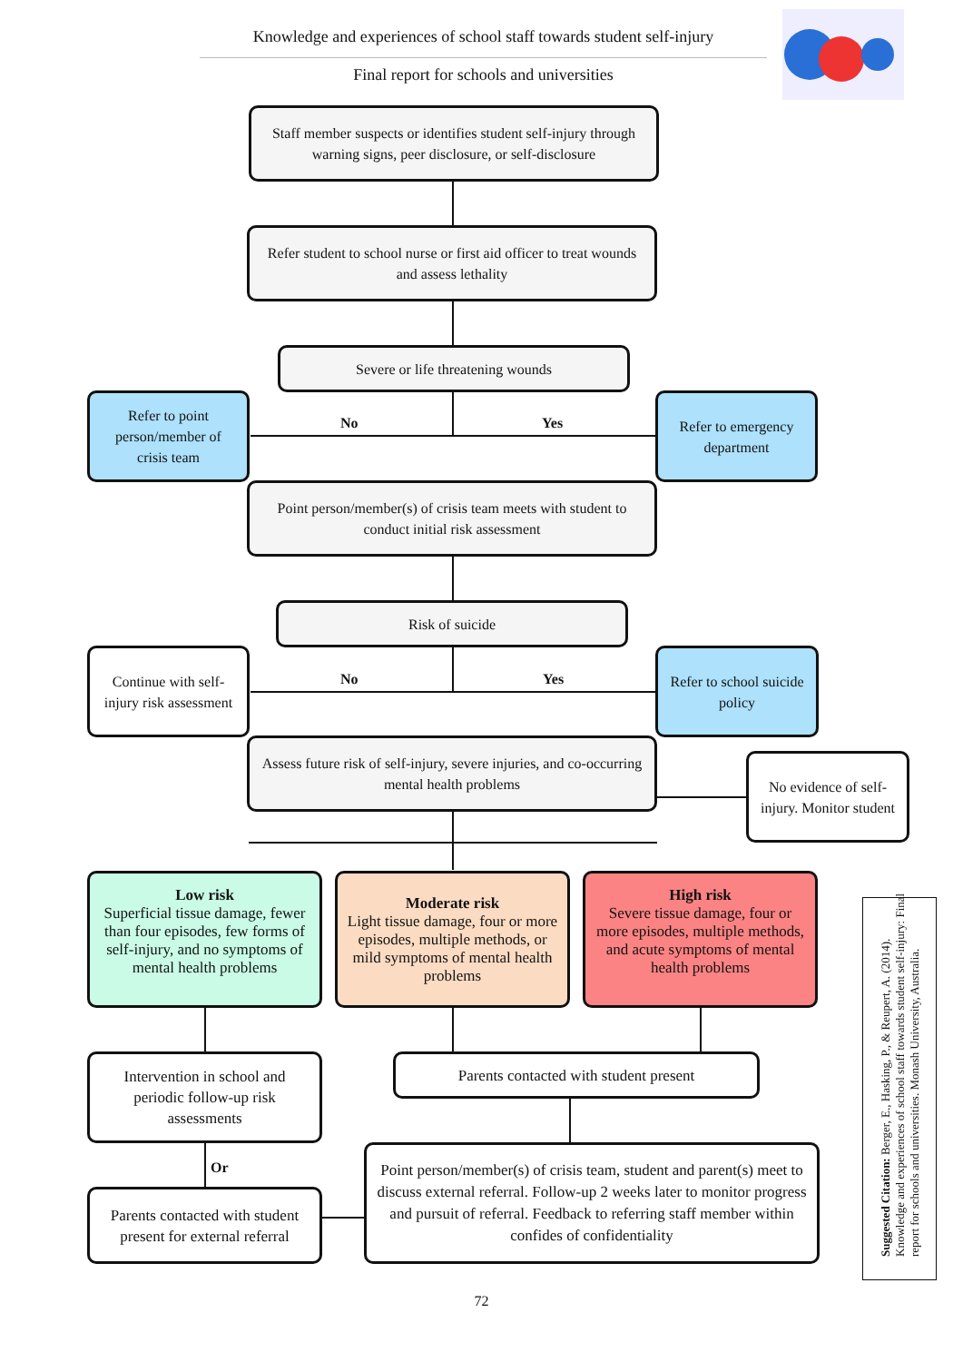Knowledge and experiences of school staff towards student self-injury
Final report for schools and universities
Staff member suspects or identifies student self-injury through warning signs, peer disclosure, or self-disclosure
Refer student to school nurse or first aid officer to treat wounds and assess lethality
Severe or life threatening wounds
Refer to point person/member of crisis team
No Yes
Refer to emergency department
Point person/member(s) of crisis team meets with student to conduct initial risk assessment
Risk of suicide
Continue with self-injury risk assessment
No Yes
Refer to school suicide policy
Assess future risk of self-injury, severe injuries, and co-occurring mental health problems
No evidence of self-injury. Monitor student
Low risk
Superficial tissue damage, fewer than four episodes, few forms of self-injury, and no symptoms of mental health problems
Moderate risk
Light tissue damage, four or more episodes, multiple methods, or mild symptoms of mental health problems
High risk
Severe tissue damage, four or more episodes, multiple methods, and acute symptoms of mental health problems
Intervention in school and periodic follow-up risk assessments
Parents contacted with student present
Or
Parents contacted with student present for external referral
Point person/member(s) of crisis team, student and parent(s) meet to discuss external referral. Follow-up 2 weeks later to monitor progress and pursuit of referral. Feedback to referring staff member within confides of confidentiality
Suggested Citation: Berger, E., Hasking, P., & Reupert, A. (2014). Knowledge and experiences of school staff towards student self-injury: Final report for schools and universities. Monash University, Australia.
72